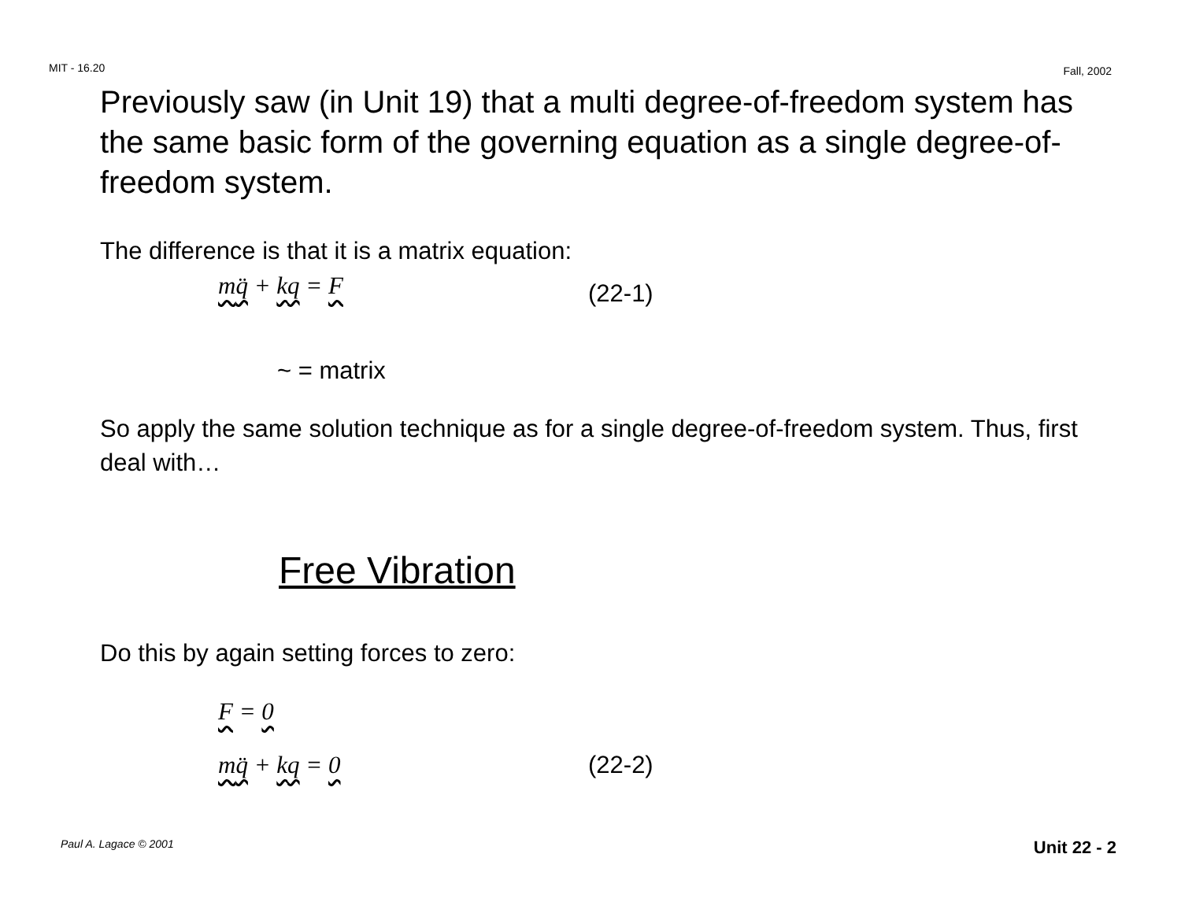MIT - 16.20 Fall, 2002
Previously saw (in Unit 19) that a multi degree-of-freedom system has the same basic form of the governing equation as a single degree-of-freedom system.
The difference is that it is a matrix equation:
mq̈ + kq = F (22-1)
~ = matrix
So apply the same solution technique as for a single degree-of-freedom system. Thus, first deal with…
Free Vibration
Do this by again setting forces to zero:
F = 0
mq̈ + kq = 0 (22-2)
Paul A. Lagace © 2001 Unit 22 - 2